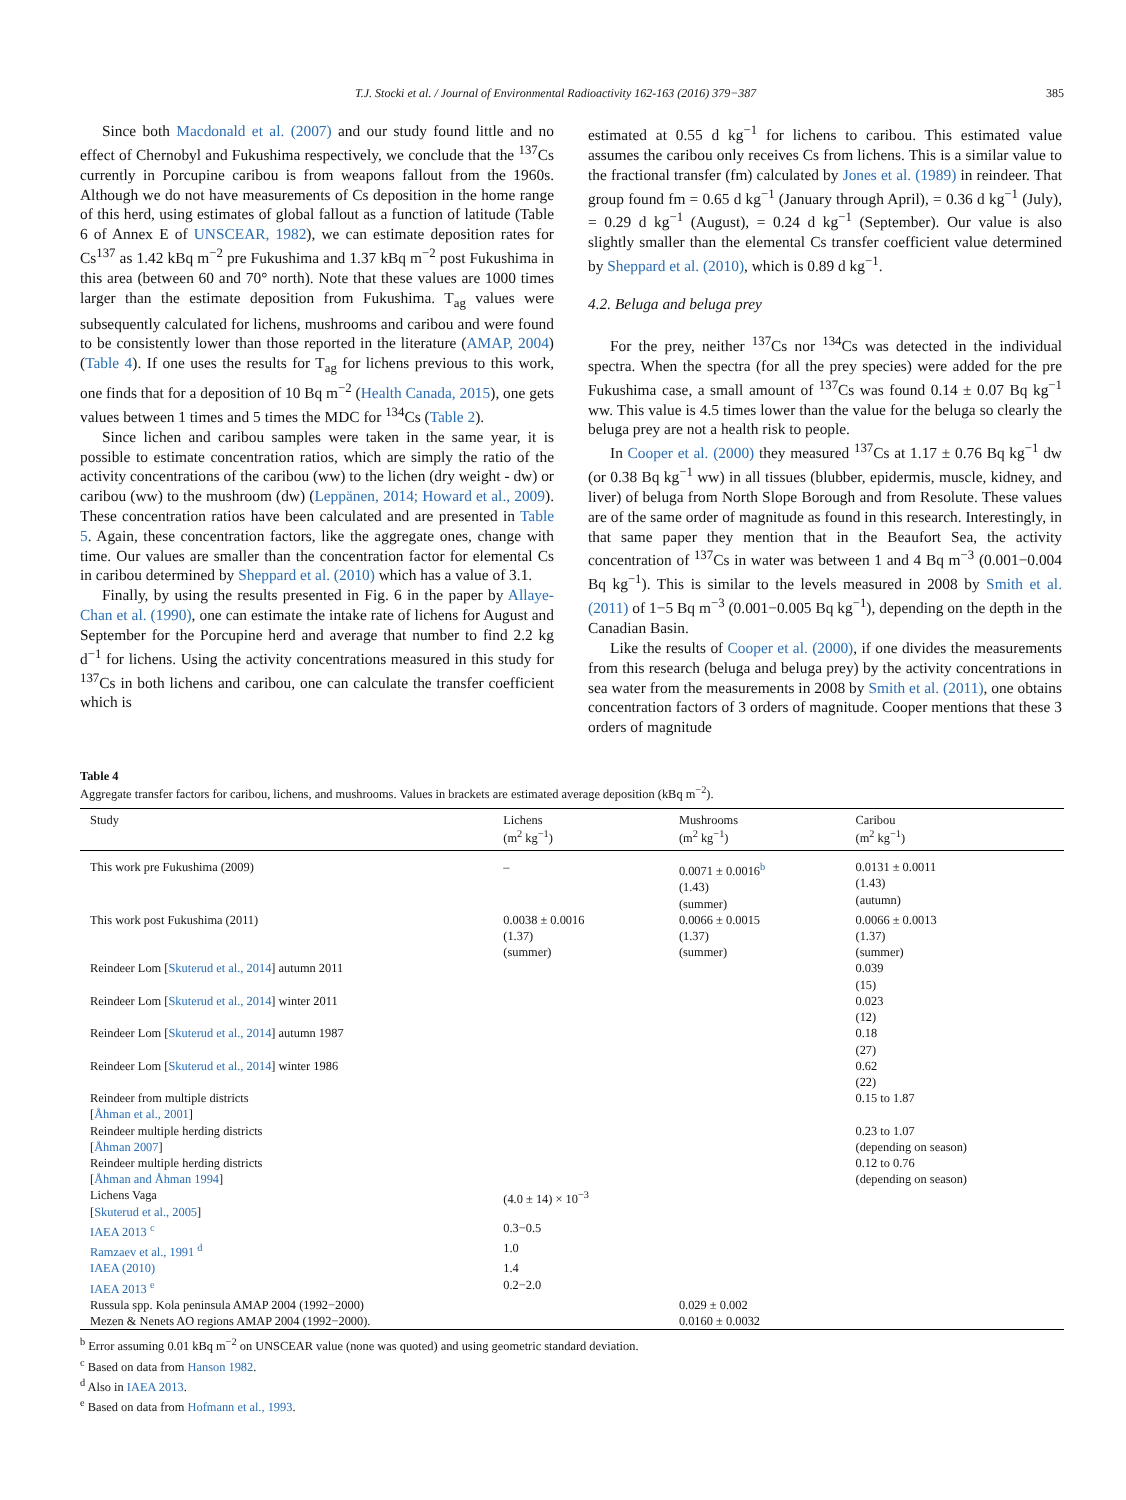T.J. Stocki et al. / Journal of Environmental Radioactivity 162-163 (2016) 379−387 385
Since both Macdonald et al. (2007) and our study found little and no effect of Chernobyl and Fukushima respectively, we conclude that the <sup>137</sup>Cs currently in Porcupine caribou is from weapons fallout from the 1960s. Although we do not have measurements of Cs deposition in the home range of this herd, using estimates of global fallout as a function of latitude (Table 6 of Annex E of UNSCEAR, 1982), we can estimate deposition rates for Cs<sup>137</sup> as 1.42 kBq m<sup>−2</sup> pre Fukushima and 1.37 kBq m<sup>−2</sup> post Fukushima in this area (between 60 and 70° north). Note that these values are 1000 times larger than the estimate deposition from Fukushima. T<sub>ag</sub> values were subsequently calculated for lichens, mushrooms and caribou and were found to be consistently lower than those reported in the literature (AMAP, 2004) (Table 4). If one uses the results for T<sub>ag</sub> for lichens previous to this work, one finds that for a deposition of 10 Bq m<sup>−2</sup> (Health Canada, 2015), one gets values between 1 times and 5 times the MDC for <sup>134</sup>Cs (Table 2).
Since lichen and caribou samples were taken in the same year, it is possible to estimate concentration ratios, which are simply the ratio of the activity concentrations of the caribou (ww) to the lichen (dry weight - dw) or caribou (ww) to the mushroom (dw) (Leppänen, 2014; Howard et al., 2009). These concentration ratios have been calculated and are presented in Table 5. Again, these concentration factors, like the aggregate ones, change with time. Our values are smaller than the concentration factor for elemental Cs in caribou determined by Sheppard et al. (2010) which has a value of 3.1.
Finally, by using the results presented in Fig. 6 in the paper by Allaye-Chan et al. (1990), one can estimate the intake rate of lichens for August and September for the Porcupine herd and average that number to find 2.2 kg d<sup>−1</sup> for lichens. Using the activity concentrations measured in this study for <sup>137</sup>Cs in both lichens and caribou, one can calculate the transfer coefficient which is
estimated at 0.55 d kg<sup>−1</sup> for lichens to caribou. This estimated value assumes the caribou only receives Cs from lichens. This is a similar value to the fractional transfer (fm) calculated by Jones et al. (1989) in reindeer. That group found fm = 0.65 d kg<sup>−1</sup> (January through April), = 0.36 d kg<sup>−1</sup> (July), = 0.29 d kg<sup>−1</sup> (August), = 0.24 d kg<sup>−1</sup> (September). Our value is also slightly smaller than the elemental Cs transfer coefficient value determined by Sheppard et al. (2010), which is 0.89 d kg<sup>−1</sup>.
4.2. Beluga and beluga prey
For the prey, neither <sup>137</sup>Cs nor <sup>134</sup>Cs was detected in the individual spectra. When the spectra (for all the prey species) were added for the pre Fukushima case, a small amount of <sup>137</sup>Cs was found 0.14 ± 0.07 Bq kg<sup>−1</sup> ww. This value is 4.5 times lower than the value for the beluga so clearly the beluga prey are not a health risk to people.
In Cooper et al. (2000) they measured <sup>137</sup>Cs at 1.17 ± 0.76 Bq kg<sup>−1</sup> dw (or 0.38 Bq kg<sup>−1</sup> ww) in all tissues (blubber, epidermis, muscle, kidney, and liver) of beluga from North Slope Borough and from Resolute. These values are of the same order of magnitude as found in this research. Interestingly, in that same paper they mention that in the Beaufort Sea, the activity concentration of <sup>137</sup>Cs in water was between 1 and 4 Bq m<sup>−3</sup> (0.001−0.004 Bq kg<sup>−1</sup>). This is similar to the levels measured in 2008 by Smith et al. (2011) of 1−5 Bq m<sup>−3</sup> (0.001−0.005 Bq kg<sup>−1</sup>), depending on the depth in the Canadian Basin.
Like the results of Cooper et al. (2000), if one divides the measurements from this research (beluga and beluga prey) by the activity concentrations in sea water from the measurements in 2008 by Smith et al. (2011), one obtains concentration factors of 3 orders of magnitude. Cooper mentions that these 3 orders of magnitude
Table 4
Aggregate transfer factors for caribou, lichens, and mushrooms. Values in brackets are estimated average deposition (kBq m<sup>−2</sup>).
| Study | Lichens (m<sup>2</sup> kg<sup>−1</sup>) | Mushrooms (m<sup>2</sup> kg<sup>−1</sup>) | Caribou (m<sup>2</sup> kg<sup>−1</sup>) |
| --- | --- | --- | --- |
| This work pre Fukushima (2009) | – | 0.0071 ± 0.0016<sup>b</sup> (1.43) (summer) | 0.0131 ± 0.0011 (1.43) (autumn) |
| This work post Fukushima (2011) | 0.0038 ± 0.0016 (1.37) (summer) | 0.0066 ± 0.0015 (1.37) (summer) | 0.0066 ± 0.0013 (1.37) (summer) |
| Reindeer Lom [ Skuterud et al., 2014 ] autumn 2011 | | | 0.039 (15) |
| Reindeer Lom [ Skuterud et al., 2014 ] winter 2011 | | | 0.023 (12) |
| Reindeer Lom [ Skuterud et al., 2014 ] autumn 1987 | | | 0.18 (27) |
| Reindeer Lom [ Skuterud et al., 2014 ] winter 1986 | | | 0.62 (22) |
| Reindeer from multiple districts [ Åhman et al., 2001 ] | | | 0.15 to 1.87 |
| Reindeer multiple herding districts [ Åhman 2007 ] | | | 0.23 to 1.07 (depending on season) |
| Reindeer multiple herding districts [ Åhman and Åhman 1994 ] | | | 0.12 to 0.76 (depending on season) |
| Lichens Vaga [ Skuterud et al., 2005 ] | (4.0 ± 14) × 10<sup>−3</sup> | | |
| IAEA 2013 <sup>c</sup> | 0.3−0.5 | | |
| Ramzaev et al., 1991 <sup>d</sup> | 1.0 | | |
| IAEA (2010) | 1.4 | | |
| IAEA 2013 <sup>e</sup> | 0.2−2.0 | | |
| Russula spp. Kola peninsula AMAP 2004 (1992−2000) | | 0.029 ± 0.002 | |
| Mezen & Nenets AO regions AMAP 2004 (1992−2000). | | 0.0160 ± 0.0032 | |
<sup>b</sup> Error assuming 0.01 kBq m<sup>−2</sup> on UNSCEAR value (none was quoted) and using geometric standard deviation.
<sup>c</sup> Based on data from Hanson 1982.
<sup>d</sup> Also in IAEA 2013.
<sup>e</sup> Based on data from Hofmann et al., 1993.